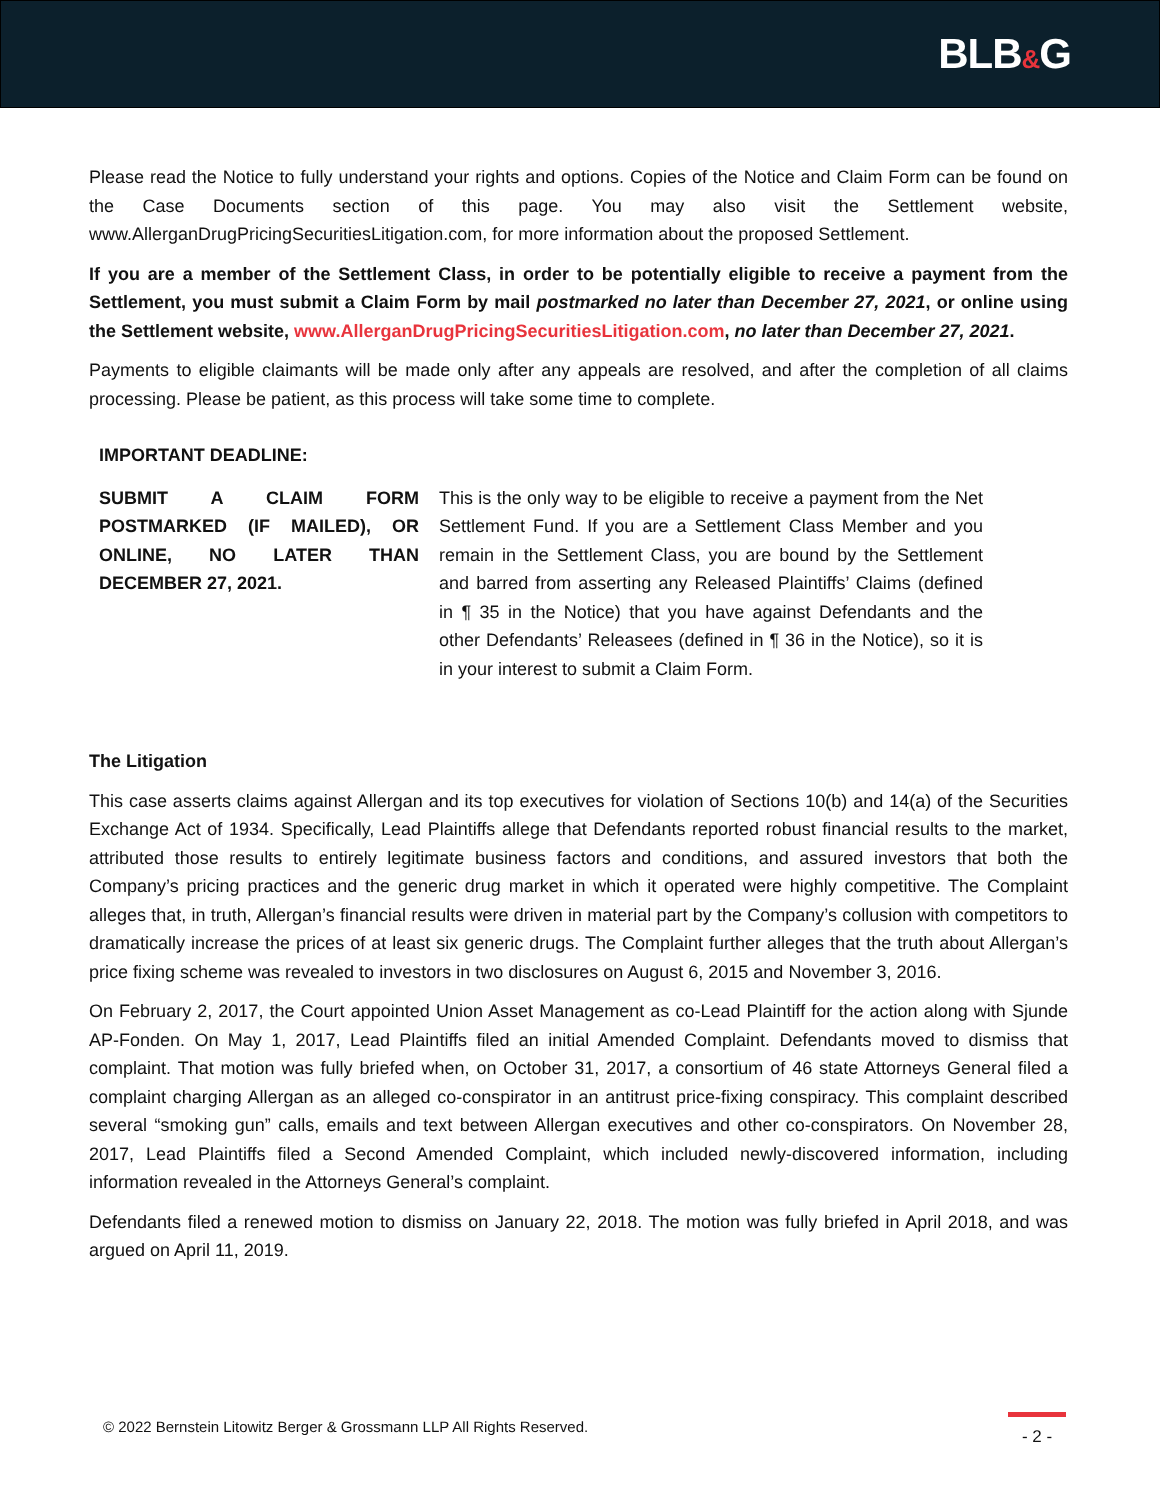BLB&G
Please read the Notice to fully understand your rights and options. Copies of the Notice and Claim Form can be found on the Case Documents section of this page. You may also visit the Settlement website, www.AllerganDrugPricingSecuritiesLitigation.com, for more information about the proposed Settlement.
If you are a member of the Settlement Class, in order to be potentially eligible to receive a payment from the Settlement, you must submit a Claim Form by mail postmarked no later than December 27, 2021, or online using the Settlement website, www.AllerganDrugPricingSecuritiesLitigation.com, no later than December 27, 2021.
Payments to eligible claimants will be made only after any appeals are resolved, and after the completion of all claims processing. Please be patient, as this process will take some time to complete.
IMPORTANT DEADLINE:
| SUBMIT A CLAIM FORM POSTMARKED (IF MAILED), OR ONLINE, NO LATER THAN DECEMBER 27, 2021. | This is the only way to be eligible to receive a payment from the Net Settlement Fund. If you are a Settlement Class Member and you remain in the Settlement Class, you are bound by the Settlement and barred from asserting any Released Plaintiffs’ Claims (defined in ¶ 35 in the Notice) that you have against Defendants and the other Defendants’ Releasees (defined in ¶ 36 in the Notice), so it is in your interest to submit a Claim Form. |
The Litigation
This case asserts claims against Allergan and its top executives for violation of Sections 10(b) and 14(a) of the Securities Exchange Act of 1934. Specifically, Lead Plaintiffs allege that Defendants reported robust financial results to the market, attributed those results to entirely legitimate business factors and conditions, and assured investors that both the Company’s pricing practices and the generic drug market in which it operated were highly competitive. The Complaint alleges that, in truth, Allergan’s financial results were driven in material part by the Company’s collusion with competitors to dramatically increase the prices of at least six generic drugs. The Complaint further alleges that the truth about Allergan’s price fixing scheme was revealed to investors in two disclosures on August 6, 2015 and November 3, 2016.
On February 2, 2017, the Court appointed Union Asset Management as co-Lead Plaintiff for the action along with Sjunde AP-Fonden. On May 1, 2017, Lead Plaintiffs filed an initial Amended Complaint. Defendants moved to dismiss that complaint. That motion was fully briefed when, on October 31, 2017, a consortium of 46 state Attorneys General filed a complaint charging Allergan as an alleged co-conspirator in an antitrust price-fixing conspiracy. This complaint described several “smoking gun” calls, emails and text between Allergan executives and other co-conspirators. On November 28, 2017, Lead Plaintiffs filed a Second Amended Complaint, which included newly-discovered information, including information revealed in the Attorneys General’s complaint.
Defendants filed a renewed motion to dismiss on January 22, 2018. The motion was fully briefed in April 2018, and was argued on April 11, 2019.
© 2022 Bernstein Litowitz Berger & Grossmann LLP All Rights Reserved.
- 2 -